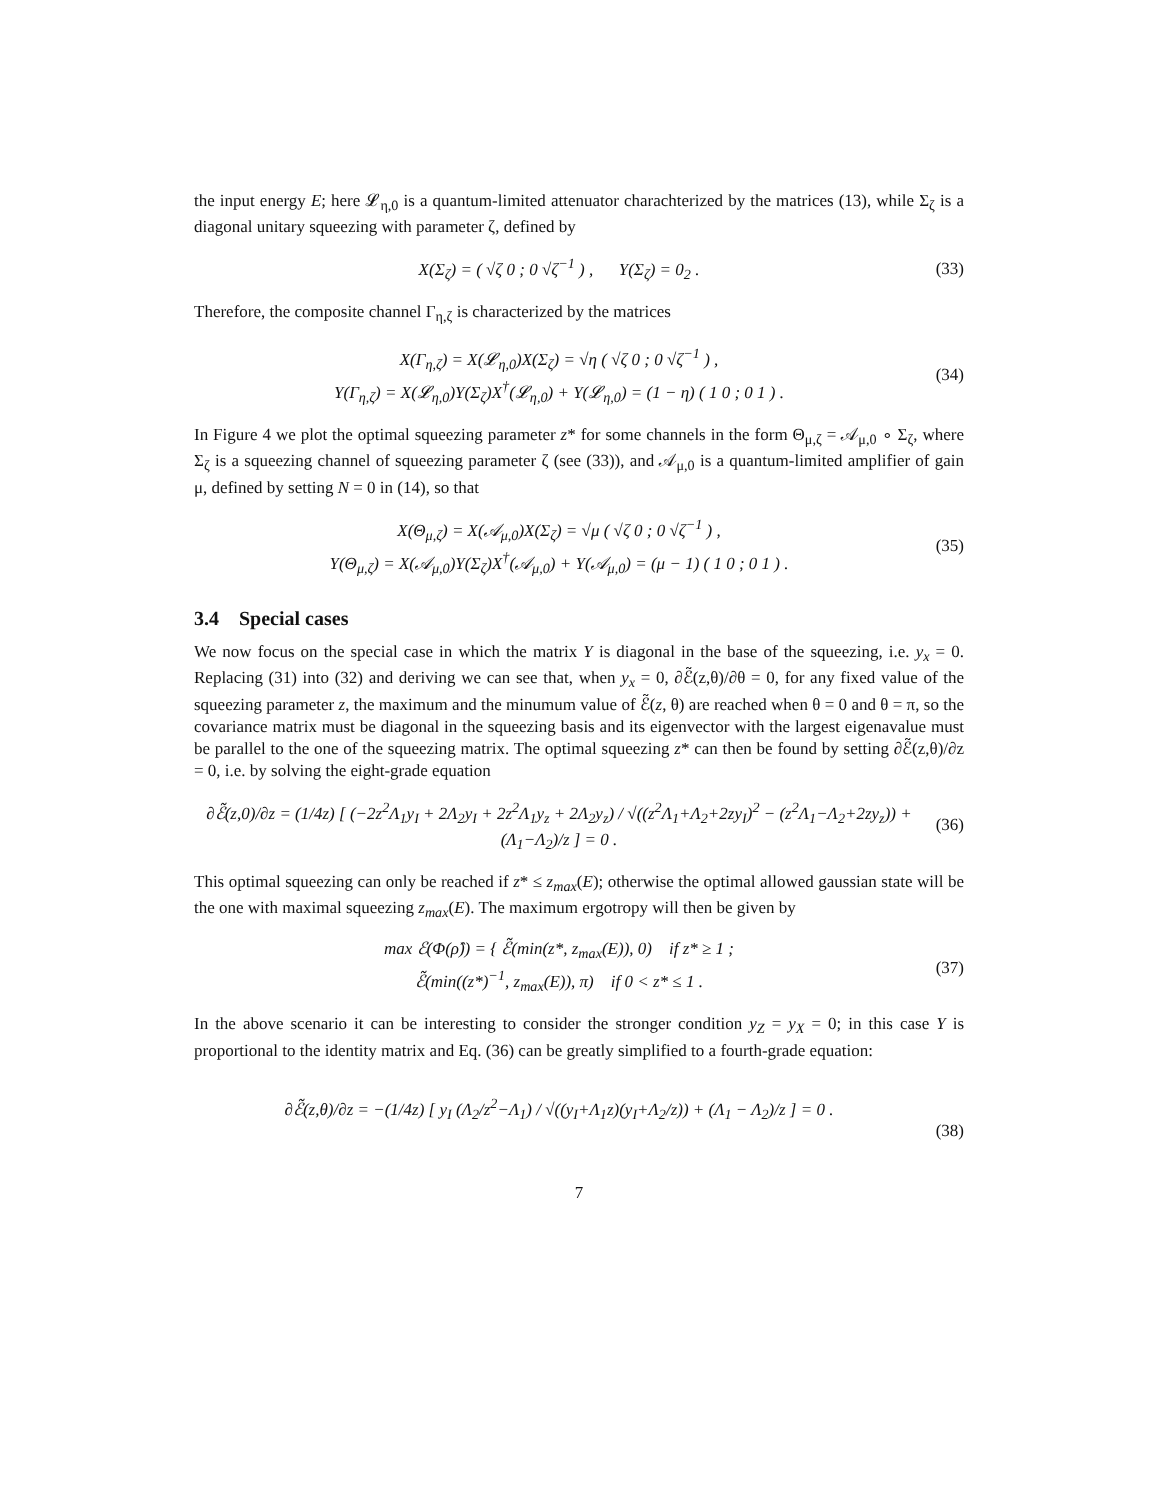the input energy E; here 𝓛<sub>η,0</sub> is a quantum-limited attenuator charachterized by the matrices (13), while Σ<sub>ζ</sub> is a diagonal unitary squeezing with parameter ζ, defined by
X(Σ<sub>ζ</sub>) = ( √ζ 0 ; 0 √ζ<sup>−1</sup> ) , Y(Σ<sub>ζ</sub>) = 0<sub>2</sub> .
(33)
Therefore, the composite channel Γ<sub>η,ζ</sub> is characterized by the matrices
X(Γ<sub>η,ζ</sub>) = X(𝓛<sub>η,0</sub>)X(Σ<sub>ζ</sub>) = √η ( √ζ 0 ; 0 √ζ<sup>−1</sup> ) ,
Y(Γ<sub>η,ζ</sub>) = X(𝓛<sub>η,0</sub>)Y(Σ<sub>ζ</sub>)X<sup>†</sup>(𝓛<sub>η,0</sub>) + Y(𝓛<sub>η,0</sub>) = (1 − η) ( 1 0 ; 0 1 ) .
(34)
In Figure 4 we plot the optimal squeezing parameter z* for some channels in the form Θ<sub>μ,ζ</sub> = 𝒜<sub>μ,0</sub> ∘ Σ<sub>ζ</sub>, where Σ<sub>ζ</sub> is a squeezing channel of squeezing parameter ζ (see (33)), and 𝒜<sub>μ,0</sub> is a quantum-limited amplifier of gain μ, defined by setting N = 0 in (14), so that
X(Θ<sub>μ,ζ</sub>) = X(𝒜<sub>μ,0</sub>)X(Σ<sub>ζ</sub>) = √μ ( √ζ 0 ; 0 √ζ<sup>−1</sup> ) ,
Y(Θ<sub>μ,ζ</sub>) = X(𝒜<sub>μ,0</sub>)Y(Σ<sub>ζ</sub>)X<sup>†</sup>(𝒜<sub>μ,0</sub>) + Y(𝒜<sub>μ,0</sub>) = (μ − 1) ( 1 0 ; 0 1 ) .
(35)
3.4 Special cases
We now focus on the special case in which the matrix Y is diagonal in the base of the squeezing, i.e. y<sub>x</sub> = 0. Replacing (31) into (32) and deriving we can see that, when y<sub>x</sub> = 0, ∂ℰ̃(z,θ)/∂θ = 0, for any fixed value of the squeezing parameter z, the maximum and the minumum value of ℰ̃(z, θ) are reached when θ = 0 and θ = π, so the covariance matrix must be diagonal in the squeezing basis and its eigenvector with the largest eigenavalue must be parallel to the one of the squeezing matrix. The optimal squeezing z* can then be found by setting ∂ℰ̃(z,θ)/∂z = 0, i.e. by solving the eight-grade equation
∂ℰ̃(z,0)/∂z = (1/4z) [ (−2z<sup>2</sup>Λ<sub>1</sub>y<sub>I</sub> + 2Λ<sub>2</sub>y<sub>I</sub> + 2z<sup>2</sup>Λ<sub>1</sub>y<sub>z</sub> + 2Λ<sub>2</sub>y<sub>z</sub>) / √((z<sup>2</sup>Λ<sub>1</sub>+Λ<sub>2</sub>+2zy<sub>I</sub>)<sup>2</sup> − (z<sup>2</sup>Λ<sub>1</sub>−Λ<sub>2</sub>+2zy<sub>z</sub>)) + (Λ<sub>1</sub>−Λ<sub>2</sub>)/z ] = 0 .
(36)
This optimal squeezing can only be reached if z* ≤ z<sub>max</sub>(E); otherwise the optimal allowed gaussian state will be the one with maximal squeezing z<sub>max</sub>(E). The maximum ergotropy will then be given by
max ℰ(Φ(ρ̂)) = { ℰ̃(min(z*, z<sub>max</sub>(E)), 0) if z* ≥ 1 ;
ℰ̃(min((z*)<sup>−1</sup>, z<sub>max</sub>(E)), π) if 0 < z* ≤ 1 .
(37)
In the above scenario it can be interesting to consider the stronger condition y<sub>Z</sub> = y<sub>X</sub> = 0; in this case Y is proportional to the identity matrix and Eq. (36) can be greatly simplified to a fourth-grade equation:
∂ℰ̃(z,θ)/∂z = −(1/4z) [ y<sub>I</sub> (Λ<sub>2</sub>/z<sup>2</sup>−Λ<sub>1</sub>) / √((y<sub>I</sub>+Λ<sub>1</sub>z)(y<sub>I</sub>+Λ<sub>2</sub>/z)) + (Λ<sub>1</sub> − Λ<sub>2</sub>)/z ] = 0 .
(38)
7